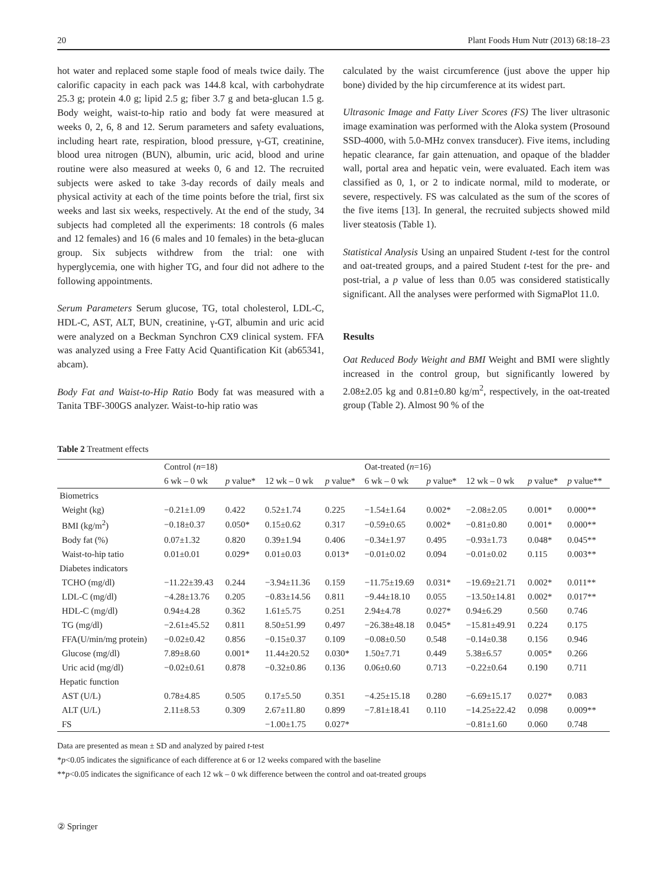20 Plant Foods Hum Nutr (2013) 68:18–23
hot water and replaced some staple food of meals twice daily. The calorific capacity in each pack was 144.8 kcal, with carbohydrate 25.3 g; protein 4.0 g; lipid 2.5 g; fiber 3.7 g and beta-glucan 1.5 g. Body weight, waist-to-hip ratio and body fat were measured at weeks 0, 2, 6, 8 and 12. Serum parameters and safety evaluations, including heart rate, respiration, blood pressure, γ-GT, creatinine, blood urea nitrogen (BUN), albumin, uric acid, blood and urine routine were also measured at weeks 0, 6 and 12. The recruited subjects were asked to take 3-day records of daily meals and physical activity at each of the time points before the trial, first six weeks and last six weeks, respectively. At the end of the study, 34 subjects had completed all the experiments: 18 controls (6 males and 12 females) and 16 (6 males and 10 females) in the beta-glucan group. Six subjects withdrew from the trial: one with hyperglycemia, one with higher TG, and four did not adhere to the following appointments.
Serum Parameters Serum glucose, TG, total cholesterol, LDL-C, HDL-C, AST, ALT, BUN, creatinine, γ-GT, albumin and uric acid were analyzed on a Beckman Synchron CX9 clinical system. FFA was analyzed using a Free Fatty Acid Quantification Kit (ab65341, abcam).
Body Fat and Waist-to-Hip Ratio Body fat was measured with a Tanita TBF-300GS analyzer. Waist-to-hip ratio was
calculated by the waist circumference (just above the upper hip bone) divided by the hip circumference at its widest part.
Ultrasonic Image and Fatty Liver Scores (FS) The liver ultrasonic image examination was performed with the Aloka system (Prosound SSD-4000, with 5.0-MHz convex transducer). Five items, including hepatic clearance, far gain attenuation, and opaque of the bladder wall, portal area and hepatic vein, were evaluated. Each item was classified as 0, 1, or 2 to indicate normal, mild to moderate, or severe, respectively. FS was calculated as the sum of the scores of the five items [13]. In general, the recruited subjects showed mild liver steatosis (Table 1).
Statistical Analysis Using an unpaired Student t-test for the control and oat-treated groups, and a paired Student t-test for the pre- and post-trial, a p value of less than 0.05 was considered statistically significant. All the analyses were performed with SigmaPlot 11.0.
Results
Oat Reduced Body Weight and BMI Weight and BMI were slightly increased in the control group, but significantly lowered by 2.08±2.05 kg and 0.81±0.80 kg/m<sup>2</sup>, respectively, in the oat-treated group (Table 2). Almost 90 % of the
Table 2 Treatment effects
| | Control ( n =18) | | | | Oat-treated ( n =16) | | | | |
| --- | --- | --- | --- | --- | --- | --- | --- | --- | --- |
| | 6 wk – 0 wk | p value* | 12 wk – 0 wk | p value* | 6 wk – 0 wk | p value* | 12 wk – 0 wk | p value* | p value** |
| Biometrics | | | | | | | | | |
| Weight (kg) | −0.21±1.09 | 0.422 | 0.52±1.74 | 0.225 | −1.54±1.64 | 0.002* | −2.08±2.05 | 0.001* | 0.000** |
| BMI (kg/m<sup>2</sup>) | −0.18±0.37 | 0.050* | 0.15±0.62 | 0.317 | −0.59±0.65 | 0.002* | −0.81±0.80 | 0.001* | 0.000** |
| Body fat (%) | 0.07±1.32 | 0.820 | 0.39±1.94 | 0.406 | −0.34±1.97 | 0.495 | −0.93±1.73 | 0.048* | 0.045** |
| Waist-to-hip tatio | 0.01±0.01 | 0.029* | 0.01±0.03 | 0.013* | −0.01±0.02 | 0.094 | −0.01±0.02 | 0.115 | 0.003** |
| Diabetes indicators | | | | | | | | | |
| TCHO (mg/dl) | −11.22±39.43 | 0.244 | −3.94±11.36 | 0.159 | −11.75±19.69 | 0.031* | −19.69±21.71 | 0.002* | 0.011** |
| LDL-C (mg/dl) | −4.28±13.76 | 0.205 | −0.83±14.56 | 0.811 | −9.44±18.10 | 0.055 | −13.50±14.81 | 0.002* | 0.017** |
| HDL-C (mg/dl) | 0.94±4.28 | 0.362 | 1.61±5.75 | 0.251 | 2.94±4.78 | 0.027* | 0.94±6.29 | 0.560 | 0.746 |
| TG (mg/dl) | −2.61±45.52 | 0.811 | 8.50±51.99 | 0.497 | −26.38±48.18 | 0.045* | −15.81±49.91 | 0.224 | 0.175 |
| FFA(U/min/mg protein) | −0.02±0.42 | 0.856 | −0.15±0.37 | 0.109 | −0.08±0.50 | 0.548 | −0.14±0.38 | 0.156 | 0.946 |
| Glucose (mg/dl) | 7.89±8.60 | 0.001* | 11.44±20.52 | 0.030* | 1.50±7.71 | 0.449 | 5.38±6.57 | 0.005* | 0.266 |
| Uric acid (mg/dl) | −0.02±0.61 | 0.878 | −0.32±0.86 | 0.136 | 0.06±0.60 | 0.713 | −0.22±0.64 | 0.190 | 0.711 |
| Hepatic function | | | | | | | | | |
| AST (U/L) | 0.78±4.85 | 0.505 | 0.17±5.50 | 0.351 | −4.25±15.18 | 0.280 | −6.69±15.17 | 0.027* | 0.083 |
| ALT (U/L) | 2.11±8.53 | 0.309 | 2.67±11.80 | 0.899 | −7.81±18.41 | 0.110 | −14.25±22.42 | 0.098 | 0.009** |
| FS | | | −1.00±1.75 | 0.027* | | | −0.81±1.60 | 0.060 | 0.748 |
Data are presented as mean ± SD and analyzed by paired t-test
*p<0.05 indicates the significance of each difference at 6 or 12 weeks compared with the baseline
**p<0.05 indicates the significance of each 12 wk – 0 wk difference between the control and oat-treated groups
② Springer